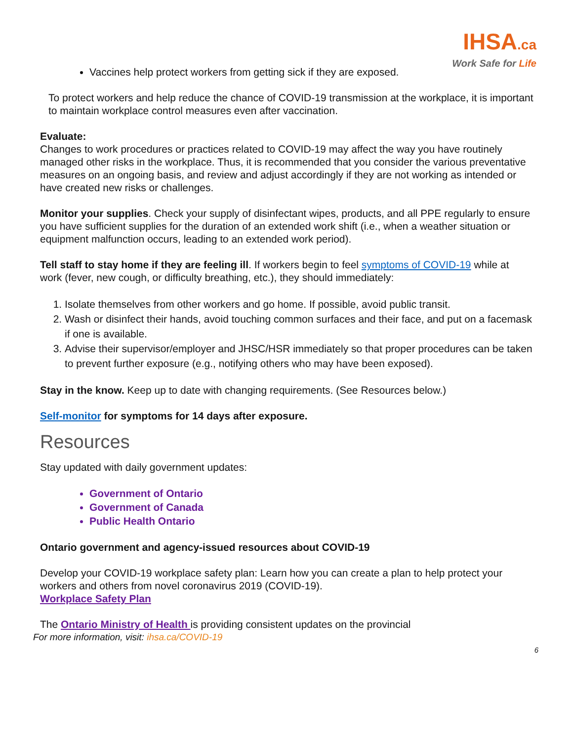IHSA.ca
Work Safe for Life
Vaccines help protect workers from getting sick if they are exposed.
To protect workers and help reduce the chance of COVID-19 transmission at the workplace, it is important to maintain workplace control measures even after vaccination.
Evaluate:
Changes to work procedures or practices related to COVID-19 may affect the way you have routinely managed other risks in the workplace. Thus, it is recommended that you consider the various preventative measures on an ongoing basis, and review and adjust accordingly if they are not working as intended or have created new risks or challenges.
Monitor your supplies. Check your supply of disinfectant wipes, products, and all PPE regularly to ensure you have sufficient supplies for the duration of an extended work shift (i.e., when a weather situation or equipment malfunction occurs, leading to an extended work period).
Tell staff to stay home if they are feeling ill. If workers begin to feel symptoms of COVID-19 while at work (fever, new cough, or difficulty breathing, etc.), they should immediately:
1. Isolate themselves from other workers and go home. If possible, avoid public transit.
2. Wash or disinfect their hands, avoid touching common surfaces and their face, and put on a facemask if one is available.
3. Advise their supervisor/employer and JHSC/HSR immediately so that proper procedures can be taken to prevent further exposure (e.g., notifying others who may have been exposed).
Stay in the know. Keep up to date with changing requirements. (See Resources below.)
Self-monitor for symptoms for 14 days after exposure.
Resources
Stay updated with daily government updates:
Government of Ontario
Government of Canada
Public Health Ontario
Ontario government and agency-issued resources about COVID-19
Develop your COVID-19 workplace safety plan: Learn how you can create a plan to help protect your workers and others from novel coronavirus 2019 (COVID-19).
Workplace Safety Plan
The Ontario Ministry of Health is providing consistent updates on the provincial
For more information, visit: ihsa.ca/COVID-19
6